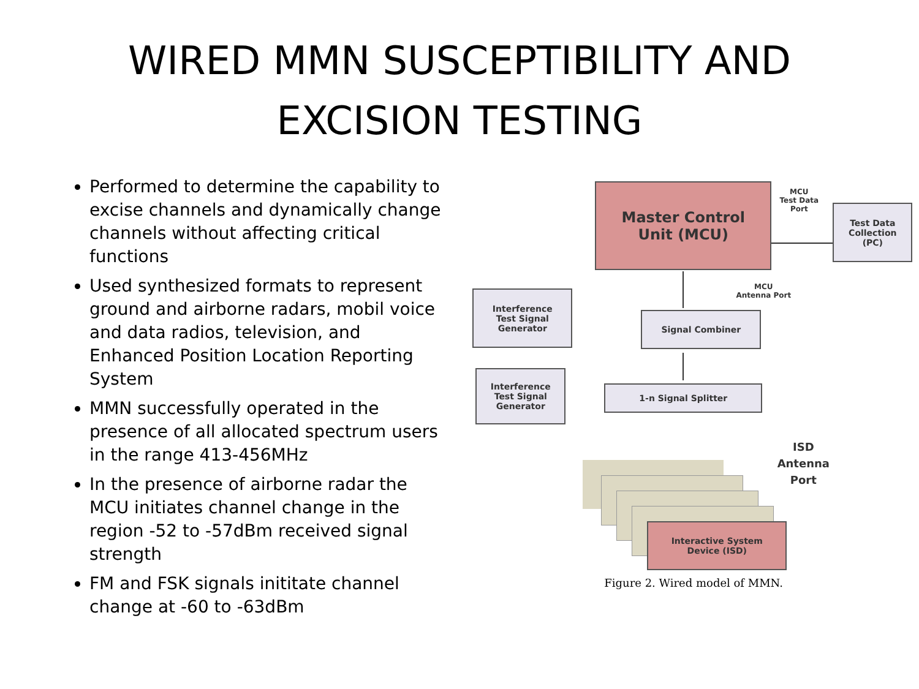WIRED MMN SUSCEPTIBILITY AND
EXCISION TESTING
Performed to determine the capability to excise channels and dynamically change channels without affecting critical functions
Used synthesized formats to represent ground and airborne radars, mobil voice and data radios, television, and Enhanced Position Location Reporting System
MMN successfully operated in the presence of all allocated spectrum users in the range 413-456MHz
In the presence of airborne radar the MCU initiates channel change in the region -52 to -57dBm received signal strength
FM and FSK signals inititate channel change at -60 to -63dBm
Master Control
Unit (MCU)
MCU
Test Data
Port
Test Data
Collection
(PC)
MCU
Antenna Port
Interference
Test Signal
Generator
Signal Combiner
Interference
Test Signal
Generator
1-n Signal Splitter
ISD
Antenna
Port
Interactive System
Device (ISD)
Figure 2. Wired model of MMN.